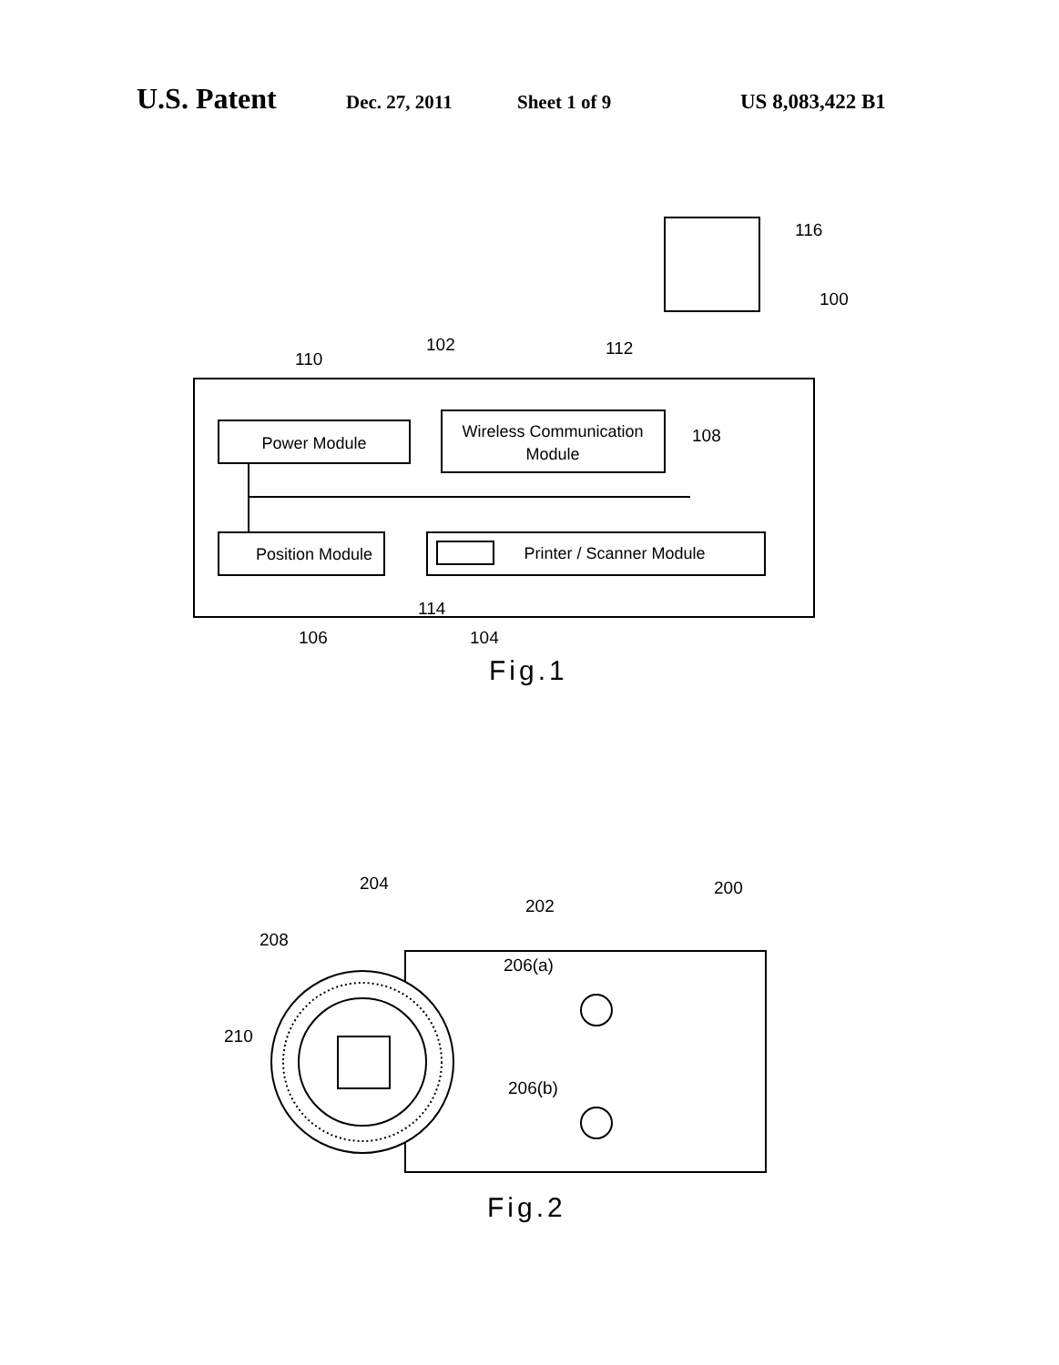U.S. Patent Dec. 27, 2011 Sheet 1 of 9 US 8,083,422 B1
116
100
102
110
112
108
Power Module
Wireless Communication
Module
Position Module
Printer / Scanner Module
114
106
104
Fig.1
204
208
210
202
200
206(a)
206(b)
Fig.2